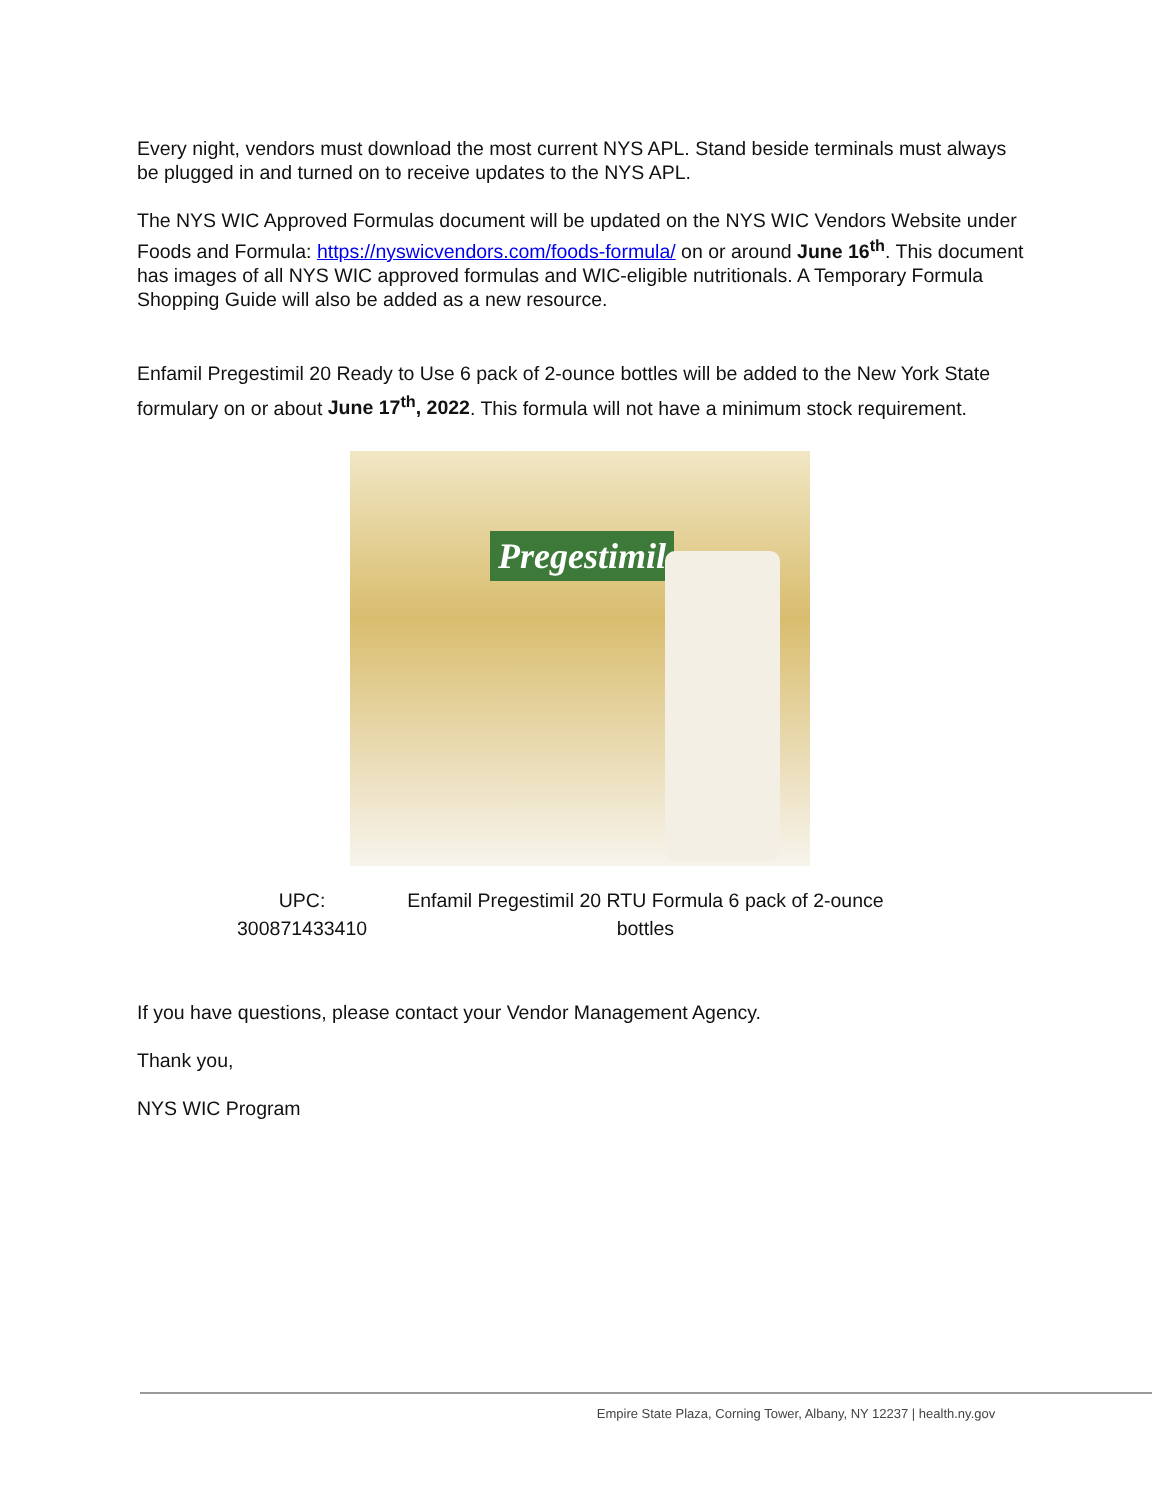Every night, vendors must download the most current NYS APL. Stand beside terminals must always be plugged in and turned on to receive updates to the NYS APL.
The NYS WIC Approved Formulas document will be updated on the NYS WIC Vendors Website under Foods and Formula: https://nyswicvendors.com/foods-formula/ on or around June 16<sup>th</sup>. This document has images of all NYS WIC approved formulas and WIC-eligible nutritionals. A Temporary Formula Shopping Guide will also be added as a new resource.
Enfamil Pregestimil 20 Ready to Use 6 pack of 2-ounce bottles will be added to the New York State formulary on or about June 17<sup>th</sup>, 2022. This formula will not have a minimum stock requirement.
Pregestimil
| UPC: 300871433410 | Enfamil Pregestimil 20 RTU Formula 6 pack of 2-ounce bottles |
If you have questions, please contact your Vendor Management Agency.
Thank you,
NYS WIC Program
Empire State Plaza, Corning Tower, Albany, NY 12237 | health.ny.gov